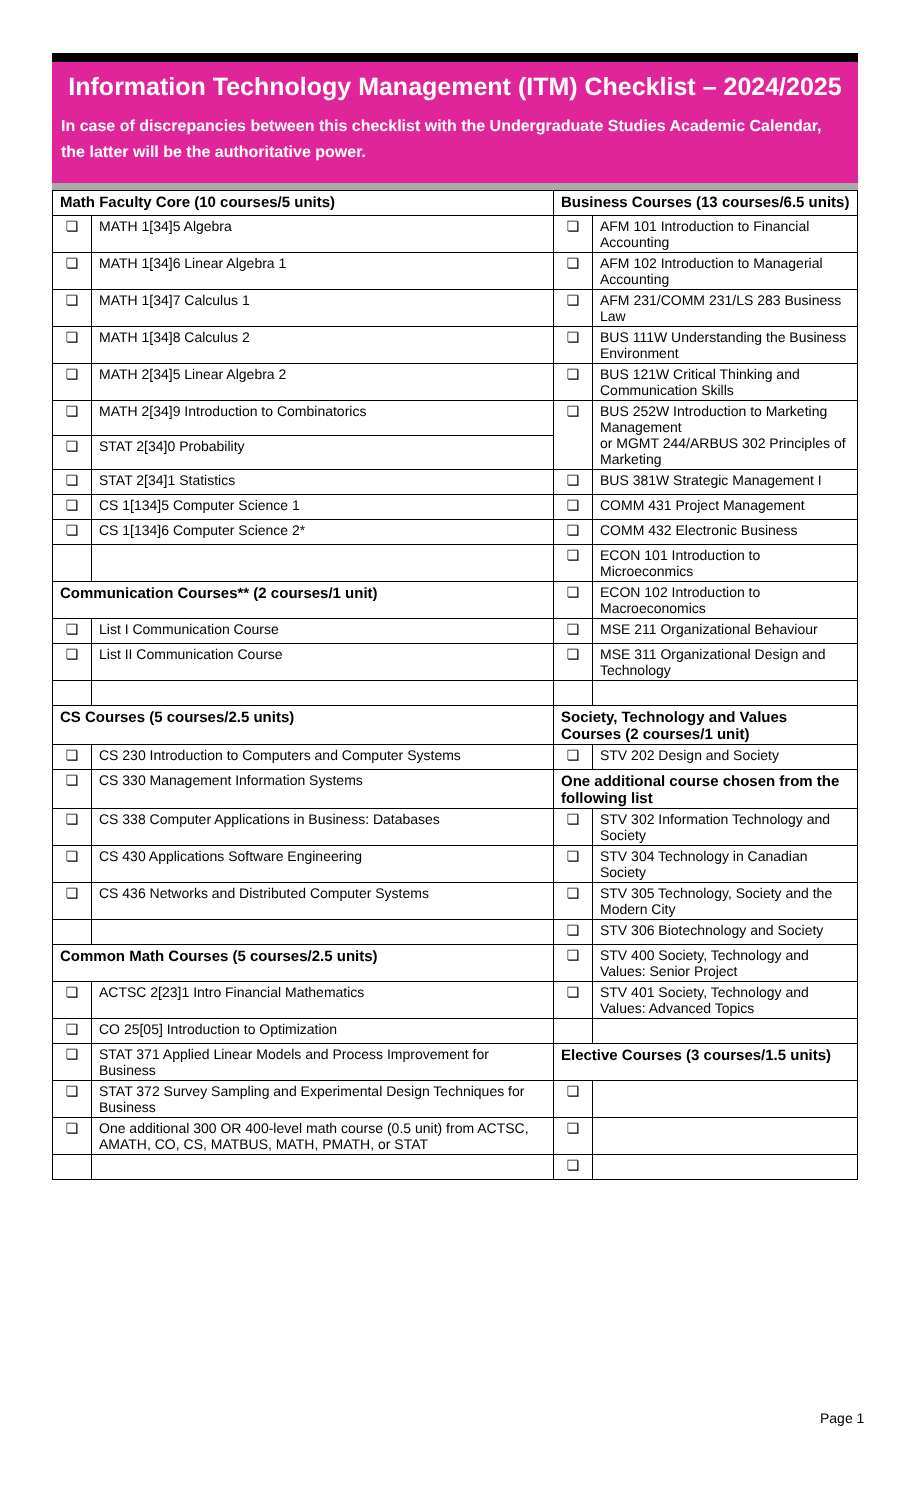Information Technology Management (ITM) Checklist – 2024/2025
In case of discrepancies between this checklist with the Undergraduate Studies Academic Calendar, the latter will be the authoritative power.
| Math Faculty Core (10 courses/5 units) | | Business Courses (13 courses/6.5 units) | |
| ❏ | MATH 1[34]5 Algebra | ❏ | AFM 101 Introduction to Financial Accounting |
| ❏ | MATH 1[34]6 Linear Algebra 1 | ❏ | AFM 102 Introduction to Managerial Accounting |
| ❏ | MATH 1[34]7 Calculus 1 | ❏ | AFM 231/COMM 231/LS 283 Business Law |
| ❏ | MATH 1[34]8 Calculus 2 | ❏ | BUS 111W Understanding the Business Environment |
| ❏ | MATH 2[34]5 Linear Algebra 2 | ❏ | BUS 121W Critical Thinking and Communication Skills |
| ❏ | MATH 2[34]9 Introduction to Combinatorics | ❏ | BUS 252W Introduction to Marketing Management or MGMT 244/ARBUS 302 Principles of Marketing |
| ❏ | STAT 2[34]0 Probability | | |
| ❏ | STAT 2[34]1 Statistics | ❏ | BUS 381W Strategic Management I |
| ❏ | CS 1[134]5 Computer Science 1 | ❏ | COMM 431 Project Management |
| ❏ | CS 1[134]6 Computer Science 2* | ❏ | COMM 432 Electronic Business |
| | | ❏ | ECON 101 Introduction to Microeconmics |
| Communication Courses** (2 courses/1 unit) | | ❏ | ECON 102 Introduction to Macroeconomics |
| ❏ | List I Communication Course | ❏ | MSE 211 Organizational Behaviour |
| ❏ | List II Communication Course | ❏ | MSE 311 Organizational Design and Technology |
| CS Courses (5 courses/2.5 units) | | Society, Technology and Values Courses (2 courses/1 unit) | |
| ❏ | CS 230 Introduction to Computers and Computer Systems | ❏ | STV 202 Design and Society |
| ❏ | CS 330 Management Information Systems | One additional course chosen from the following list | |
| ❏ | CS 338 Computer Applications in Business: Databases | ❏ | STV 302 Information Technology and Society |
| ❏ | CS 430 Applications Software Engineering | ❏ | STV 304 Technology in Canadian Society |
| ❏ | CS 436 Networks and Distributed Computer Systems | ❏ | STV 305 Technology, Society and the Modern City |
| | | ❏ | STV 306 Biotechnology and Society |
| Common Math Courses (5 courses/2.5 units) | | ❏ | STV 400 Society, Technology and Values: Senior Project |
| ❏ | ACTSC 2[23]1 Intro Financial Mathematics | ❏ | STV 401 Society, Technology and Values: Advanced Topics |
| ❏ | CO 25[05] Introduction to Optimization | | |
| ❏ | STAT 371 Applied Linear Models and Process Improvement for Business | Elective Courses (3 courses/1.5 units) | |
| ❏ | STAT 372 Survey Sampling and Experimental Design Techniques for Business | ❏ | |
| ❏ | One additional 300 OR 400-level math course (0.5 unit) from ACTSC, AMATH, CO, CS, MATBUS, MATH, PMATH, or STAT | ❏ | |
| | | ❏ | |
Page 1